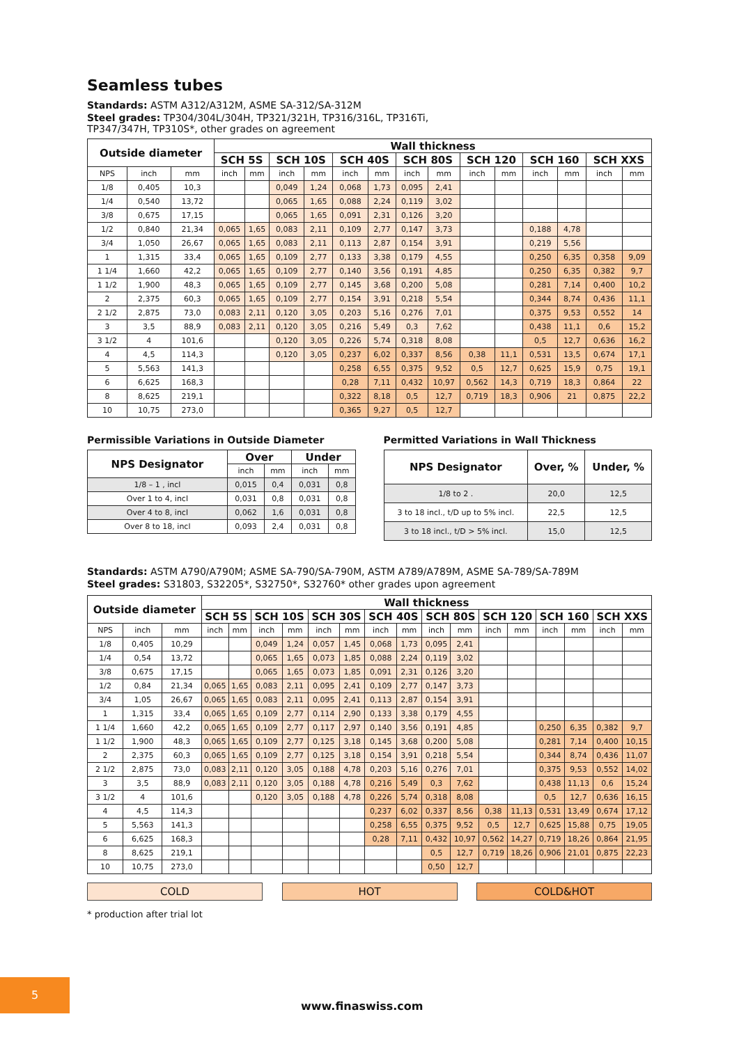Seamless tubes
Standards: ASTM A312/A312M, ASME SA-312/SA-312M
Steel grades: TP304/304L/304H, TP321/321H, TP316/316L, TP316Ti,
TP347/347H, TP310S*, other grades on agreement
| Outside diameter | | | Wall thickness | | | | | | | | | | | | | |
| --- | --- | --- | --- | --- | --- | --- | --- | --- | --- | --- | --- | --- | --- | --- | --- | --- |
| | | | SCH 5S | | SCH 10S | | SCH 40S | | SCH 80S | | SCH 120 | | SCH 160 | | SCH XXS | |
| NPS | inch | mm | inch | mm | inch | mm | inch | mm | inch | mm | inch | mm | inch | mm | inch | mm |
| 1/8 | 0,405 | 10,3 | | | 0,049 | 1,24 | 0,068 | 1,73 | 0,095 | 2,41 | | | | | | |
| 1/4 | 0,540 | 13,72 | | | 0,065 | 1,65 | 0,088 | 2,24 | 0,119 | 3,02 | | | | | | |
| 3/8 | 0,675 | 17,15 | | | 0,065 | 1,65 | 0,091 | 2,31 | 0,126 | 3,20 | | | | | | |
| 1/2 | 0,840 | 21,34 | 0,065 | 1,65 | 0,083 | 2,11 | 0,109 | 2,77 | 0,147 | 3,73 | | | 0,188 | 4,78 | | |
| 3/4 | 1,050 | 26,67 | 0,065 | 1,65 | 0,083 | 2,11 | 0,113 | 2,87 | 0,154 | 3,91 | | | 0,219 | 5,56 | | |
| 1 | 1,315 | 33,4 | 0,065 | 1,65 | 0,109 | 2,77 | 0,133 | 3,38 | 0,179 | 4,55 | | | 0,250 | 6,35 | 0,358 | 9,09 |
| 1 1/4 | 1,660 | 42,2 | 0,065 | 1,65 | 0,109 | 2,77 | 0,140 | 3,56 | 0,191 | 4,85 | | | 0,250 | 6,35 | 0,382 | 9,7 |
| 1 1/2 | 1,900 | 48,3 | 0,065 | 1,65 | 0,109 | 2,77 | 0,145 | 3,68 | 0,200 | 5,08 | | | 0,281 | 7,14 | 0,400 | 10,2 |
| 2 | 2,375 | 60,3 | 0,065 | 1,65 | 0,109 | 2,77 | 0,154 | 3,91 | 0,218 | 5,54 | | | 0,344 | 8,74 | 0,436 | 11,1 |
| 2 1/2 | 2,875 | 73,0 | 0,083 | 2,11 | 0,120 | 3,05 | 0,203 | 5,16 | 0,276 | 7,01 | | | 0,375 | 9,53 | 0,552 | 14 |
| 3 | 3,5 | 88,9 | 0,083 | 2,11 | 0,120 | 3,05 | 0,216 | 5,49 | 0,3 | 7,62 | | | 0,438 | 11,1 | 0,6 | 15,2 |
| 3 1/2 | 4 | 101,6 | | | 0,120 | 3,05 | 0,226 | 5,74 | 0,318 | 8,08 | | | 0,5 | 12,7 | 0,636 | 16,2 |
| 4 | 4,5 | 114,3 | | | 0,120 | 3,05 | 0,237 | 6,02 | 0,337 | 8,56 | 0,38 | 11,1 | 0,531 | 13,5 | 0,674 | 17,1 |
| 5 | 5,563 | 141,3 | | | | | 0,258 | 6,55 | 0,375 | 9,52 | 0,5 | 12,7 | 0,625 | 15,9 | 0,75 | 19,1 |
| 6 | 6,625 | 168,3 | | | | | 0,28 | 7,11 | 0,432 | 10,97 | 0,562 | 14,3 | 0,719 | 18,3 | 0,864 | 22 |
| 8 | 8,625 | 219,1 | | | | | 0,322 | 8,18 | 0,5 | 12,7 | 0,719 | 18,3 | 0,906 | 21 | 0,875 | 22,2 |
| 10 | 10,75 | 273,0 | | | | | 0,365 | 9,27 | 0,5 | 12,7 | | | | | | |
Permissible Variations in Outside Diameter
| NPS Designator | Over | | Under | |
| --- | --- | --- | --- | --- |
| | inch | mm | inch | mm |
| 1/8 – 1 , incl | 0,015 | 0,4 | 0,031 | 0,8 |
| Over 1 to 4, incl | 0,031 | 0,8 | 0,031 | 0,8 |
| Over 4 to 8, incl | 0,062 | 1,6 | 0,031 | 0,8 |
| Over 8 to 18, incl | 0,093 | 2,4 | 0,031 | 0,8 |
Permitted Variations in Wall Thickness
| NPS Designator | Over, % | Under, % |
| --- | --- | --- |
| 1/8 to 2 . | 20,0 | 12,5 |
| 3 to 18 incl., t/D up to 5% incl. | 22,5 | 12,5 |
| 3 to 18 incl., t/D > 5% incl. | 15,0 | 12,5 |
Standards: ASTM A790/A790M; ASME SA-790/SA-790M, ASTM A789/A789M, ASME SA-789/SA-789M
Steel grades: S31803, S32205*, S32750*, S32760* other grades upon agreement
| Outside diameter | | | Wall thickness | | | | | | | | | | | | | | | |
| --- | --- | --- | --- | --- | --- | --- | --- | --- | --- | --- | --- | --- | --- | --- | --- | --- | --- | --- |
| | | | SCH 5S | | SCH 10S | | SCH 30S | | SCH 40S | | SCH 80S | | SCH 120 | | SCH 160 | | SCH XXS | |
| NPS | inch | mm | inch | mm | inch | mm | inch | mm | inch | mm | inch | mm | inch | mm | inch | mm | inch | mm |
| 1/8 | 0,405 | 10,29 | | | 0,049 | 1,24 | 0,057 | 1,45 | 0,068 | 1,73 | 0,095 | 2,41 | | | | | | |
| 1/4 | 0,54 | 13,72 | | | 0,065 | 1,65 | 0,073 | 1,85 | 0,088 | 2,24 | 0,119 | 3,02 | | | | | | |
| 3/8 | 0,675 | 17,15 | | | 0,065 | 1,65 | 0,073 | 1,85 | 0,091 | 2,31 | 0,126 | 3,20 | | | | | | |
| 1/2 | 0,84 | 21,34 | 0,065 | 1,65 | 0,083 | 2,11 | 0,095 | 2,41 | 0,109 | 2,77 | 0,147 | 3,73 | | | | | | |
| 3/4 | 1,05 | 26,67 | 0,065 | 1,65 | 0,083 | 2,11 | 0,095 | 2,41 | 0,113 | 2,87 | 0,154 | 3,91 | | | | | | |
| 1 | 1,315 | 33,4 | 0,065 | 1,65 | 0,109 | 2,77 | 0,114 | 2,90 | 0,133 | 3,38 | 0,179 | 4,55 | | | | | | |
| 1 1/4 | 1,660 | 42,2 | 0,065 | 1,65 | 0,109 | 2,77 | 0,117 | 2,97 | 0,140 | 3,56 | 0,191 | 4,85 | | | 0,250 | 6,35 | 0,382 | 9,7 |
| 1 1/2 | 1,900 | 48,3 | 0,065 | 1,65 | 0,109 | 2,77 | 0,125 | 3,18 | 0,145 | 3,68 | 0,200 | 5,08 | | | 0,281 | 7,14 | 0,400 | 10,15 |
| 2 | 2,375 | 60,3 | 0,065 | 1,65 | 0,109 | 2,77 | 0,125 | 3,18 | 0,154 | 3,91 | 0,218 | 5,54 | | | 0,344 | 8,74 | 0,436 | 11,07 |
| 2 1/2 | 2,875 | 73,0 | 0,083 | 2,11 | 0,120 | 3,05 | 0,188 | 4,78 | 0,203 | 5,16 | 0,276 | 7,01 | | | 0,375 | 9,53 | 0,552 | 14,02 |
| 3 | 3,5 | 88,9 | 0,083 | 2,11 | 0,120 | 3,05 | 0,188 | 4,78 | 0,216 | 5,49 | 0,3 | 7,62 | | | 0,438 | 11,13 | 0,6 | 15,24 |
| 3 1/2 | 4 | 101,6 | | | 0,120 | 3,05 | 0,188 | 4,78 | 0,226 | 5,74 | 0,318 | 8,08 | | | 0,5 | 12,7 | 0,636 | 16,15 |
| 4 | 4,5 | 114,3 | | | | | | | 0,237 | 6,02 | 0,337 | 8,56 | 0,38 | 11,13 | 0,531 | 13,49 | 0,674 | 17,12 |
| 5 | 5,563 | 141,3 | | | | | | | 0,258 | 6,55 | 0,375 | 9,52 | 0,5 | 12,7 | 0,625 | 15,88 | 0,75 | 19,05 |
| 6 | 6,625 | 168,3 | | | | | | | 0,28 | 7,11 | 0,432 | 10,97 | 0,562 | 14,27 | 0,719 | 18,26 | 0,864 | 21,95 |
| 8 | 8,625 | 219,1 | | | | | | | | | 0,5 | 12,7 | 0,719 | 18,26 | 0,906 | 21,01 | 0,875 | 22,23 |
| 10 | 10,75 | 273,0 | | | | | | | | | 0,50 | 12,7 | | | | | | |
COLD HOT COLD&HOT
* production after trial lot
5
www.finaswiss.com